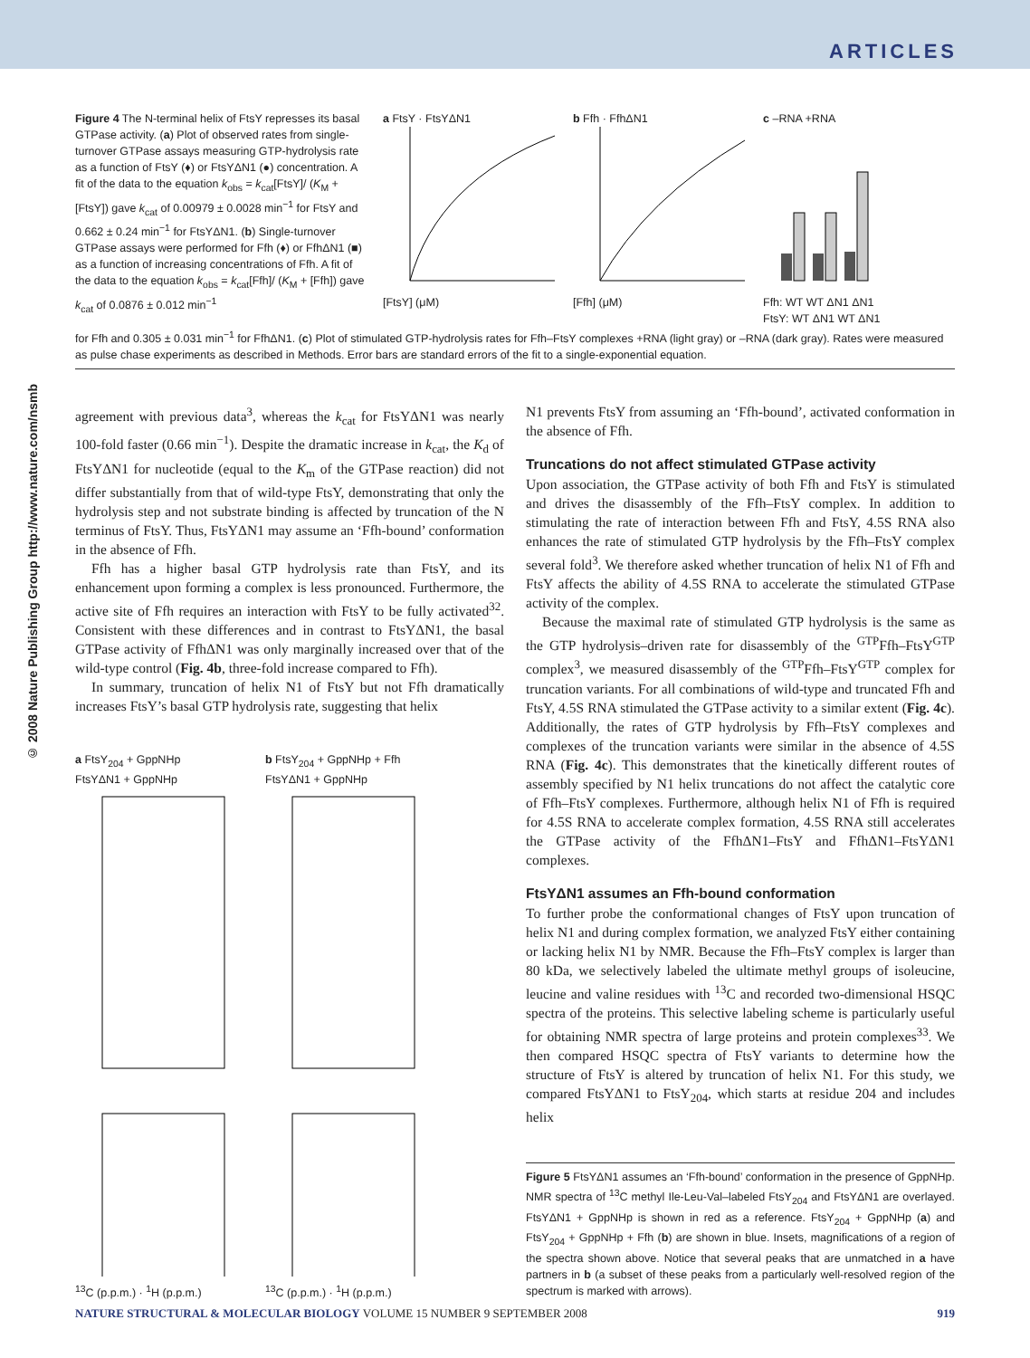ARTICLES
© 2008 Nature Publishing Group http://www.nature.com/nsmb
Figure 4 The N-terminal helix of FtsY represses its basal GTPase activity. (a) Plot of observed rates from single-turnover GTPase assays measuring GTP-hydrolysis rate as a function of FtsY (♦) or FtsYΔN1 (●) concentration. A fit of the data to the equation k<sub>obs</sub> = k<sub>cat</sub>[FtsY]/ (K<sub>M</sub> + [FtsY]) gave k<sub>cat</sub> of 0.00979 ± 0.0028 min<sup>−1</sup> for FtsY and 0.662 ± 0.24 min<sup>−1</sup> for FtsYΔN1. (b) Single-turnover GTPase assays were performed for Ffh (♦) or FfhΔN1 (■) as a function of increasing concentrations of Ffh. A fit of the data to the equation k<sub>obs</sub> = k<sub>cat</sub>[Ffh]/ (K<sub>M</sub> + [Ffh]) gave k<sub>cat</sub> of 0.0876 ± 0.012 min<sup>−1</sup>
a FtsY · FtsYΔN1
[FtsY] (μM)
b Ffh · FfhΔN1
[Ffh] (μM)
c –RNA +RNA
Ffh: WT WT ΔN1 ΔN1
FtsY: WT ΔN1 WT ΔN1
for Ffh and 0.305 ± 0.031 min<sup>−1</sup> for FfhΔN1. (c) Plot of stimulated GTP-hydrolysis rates for Ffh–FtsY complexes +RNA (light gray) or –RNA (dark gray). Rates were measured as pulse chase experiments as described in Methods. Error bars are standard errors of the fit to a single-exponential equation.
agreement with previous data<sup>3</sup>, whereas the k<sub>cat</sub> for FtsYΔN1 was nearly 100-fold faster (0.66 min<sup>−1</sup>). Despite the dramatic increase in k<sub>cat</sub>, the K<sub>d</sub> of FtsYΔN1 for nucleotide (equal to the K<sub>m</sub> of the GTPase reaction) did not differ substantially from that of wild-type FtsY, demonstrating that only the hydrolysis step and not substrate binding is affected by truncation of the N terminus of FtsY. Thus, FtsYΔN1 may assume an ‘Ffh-bound’ conformation in the absence of Ffh.
Ffh has a higher basal GTP hydrolysis rate than FtsY, and its enhancement upon forming a complex is less pronounced. Furthermore, the active site of Ffh requires an interaction with FtsY to be fully activated<sup>32</sup>. Consistent with these differences and in contrast to FtsYΔN1, the basal GTPase activity of FfhΔN1 was only marginally increased over that of the wild-type control (Fig. 4b, three-fold increase compared to Ffh).
In summary, truncation of helix N1 of FtsY but not Ffh dramatically increases FtsY’s basal GTP hydrolysis rate, suggesting that helix
a FtsY<sub>204</sub> + GppNHp
FtsYΔN1 + GppNHp
<sup>13</sup>C (p.p.m.) · <sup>1</sup>H (p.p.m.)
b FtsY<sub>204</sub> + GppNHp + Ffh
FtsYΔN1 + GppNHp
<sup>13</sup>C (p.p.m.) · <sup>1</sup>H (p.p.m.)
N1 prevents FtsY from assuming an ‘Ffh-bound’, activated conformation in the absence of Ffh.
Truncations do not affect stimulated GTPase activity
Upon association, the GTPase activity of both Ffh and FtsY is stimulated and drives the disassembly of the Ffh–FtsY complex. In addition to stimulating the rate of interaction between Ffh and FtsY, 4.5S RNA also enhances the rate of stimulated GTP hydrolysis by the Ffh–FtsY complex several fold<sup>3</sup>. We therefore asked whether truncation of helix N1 of Ffh and FtsY affects the ability of 4.5S RNA to accelerate the stimulated GTPase activity of the complex.
Because the maximal rate of stimulated GTP hydrolysis is the same as the GTP hydrolysis–driven rate for disassembly of the <sup>GTP</sup>Ffh–FtsY<sup>GTP</sup> complex<sup>3</sup>, we measured disassembly of the <sup>GTP</sup>Ffh–FtsY<sup>GTP</sup> complex for truncation variants. For all combinations of wild-type and truncated Ffh and FtsY, 4.5S RNA stimulated the GTPase activity to a similar extent (Fig. 4c). Additionally, the rates of GTP hydrolysis by Ffh–FtsY complexes and complexes of the truncation variants were similar in the absence of 4.5S RNA (Fig. 4c). This demonstrates that the kinetically different routes of assembly specified by N1 helix truncations do not affect the catalytic core of Ffh–FtsY complexes. Furthermore, although helix N1 of Ffh is required for 4.5S RNA to accelerate complex formation, 4.5S RNA still accelerates the GTPase activity of the FfhΔN1–FtsY and FfhΔN1–FtsYΔN1 complexes.
FtsYΔN1 assumes an Ffh-bound conformation
To further probe the conformational changes of FtsY upon truncation of helix N1 and during complex formation, we analyzed FtsY either containing or lacking helix N1 by NMR. Because the Ffh–FtsY complex is larger than 80 kDa, we selectively labeled the ultimate methyl groups of isoleucine, leucine and valine residues with <sup>13</sup>C and recorded two-dimensional HSQC spectra of the proteins. This selective labeling scheme is particularly useful for obtaining NMR spectra of large proteins and protein complexes<sup>33</sup>. We then compared HSQC spectra of FtsY variants to determine how the structure of FtsY is altered by truncation of helix N1. For this study, we compared FtsYΔN1 to FtsY<sub>204</sub>, which starts at residue 204 and includes helix
Figure 5 FtsYΔN1 assumes an ‘Ffh-bound’ conformation in the presence of GppNHp. NMR spectra of <sup>13</sup>C methyl Ile-Leu-Val–labeled FtsY<sub>204</sub> and FtsYΔN1 are overlayed. FtsYΔN1 + GppNHp is shown in red as a reference. FtsY<sub>204</sub> + GppNHp (a) and FtsY<sub>204</sub> + GppNHp + Ffh (b) are shown in blue. Insets, magnifications of a region of the spectra shown above. Notice that several peaks that are unmatched in a have partners in b (a subset of these peaks from a particularly well-resolved region of the spectrum is marked with arrows).
NATURE STRUCTURAL & MOLECULAR BIOLOGY VOLUME 15 NUMBER 9 SEPTEMBER 2008 919